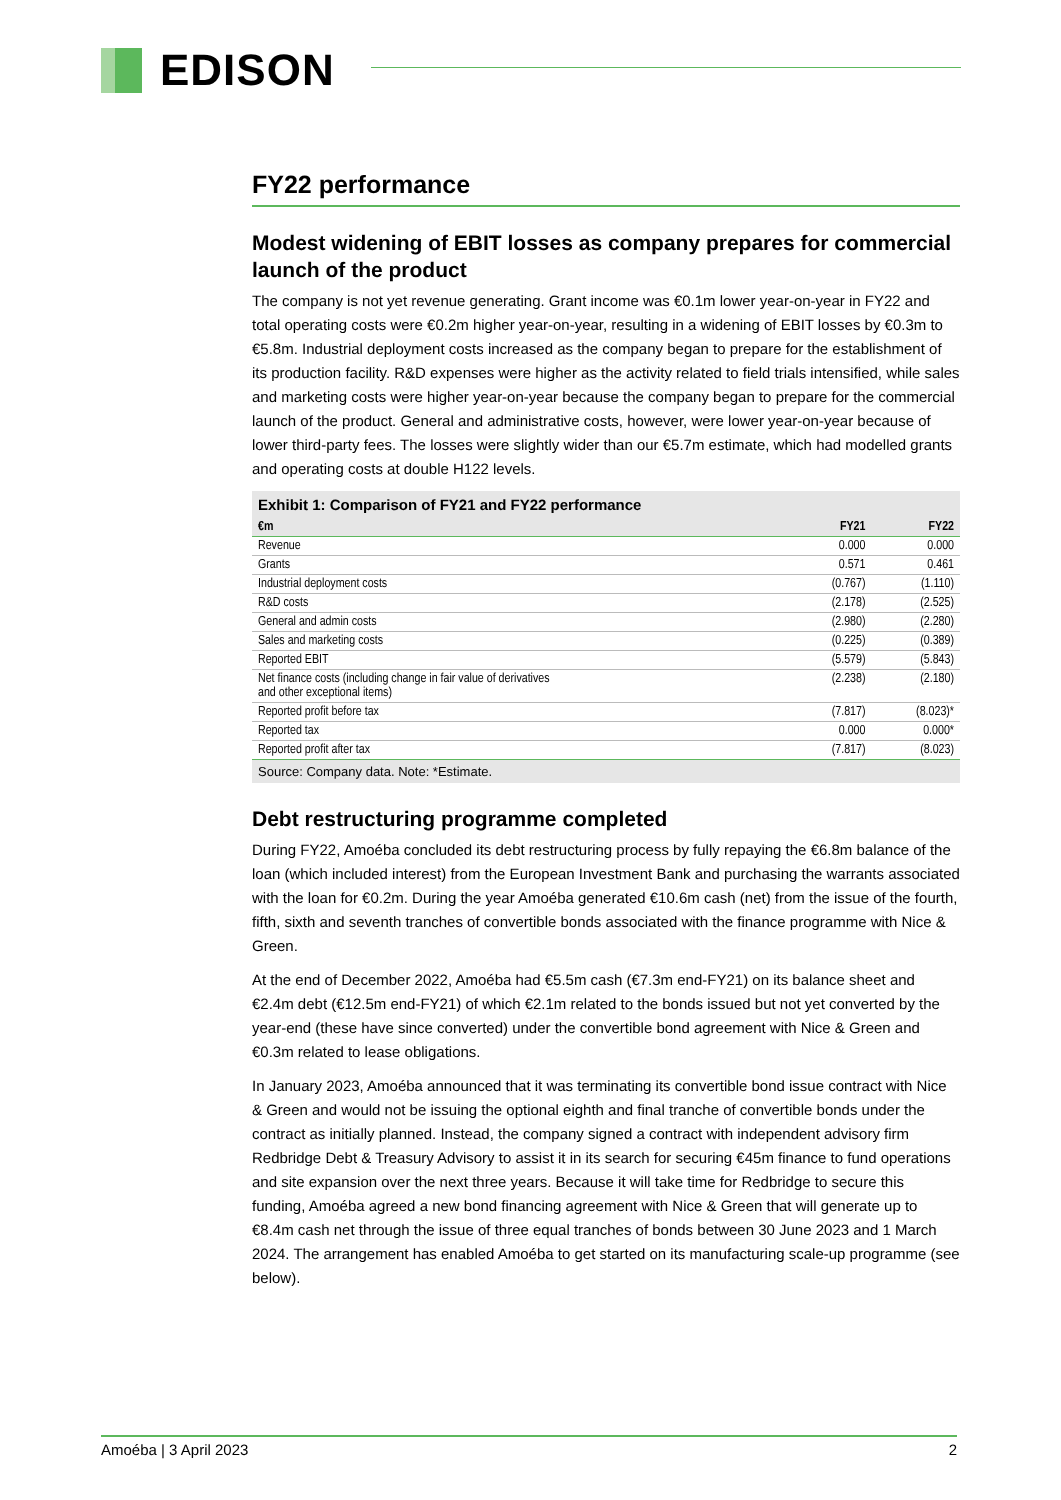EDISON
FY22 performance
Modest widening of EBIT losses as company prepares for commercial launch of the product
The company is not yet revenue generating. Grant income was €0.1m lower year-on-year in FY22 and total operating costs were €0.2m higher year-on-year, resulting in a widening of EBIT losses by €0.3m to €5.8m. Industrial deployment costs increased as the company began to prepare for the establishment of its production facility. R&D expenses were higher as the activity related to field trials intensified, while sales and marketing costs were higher year-on-year because the company began to prepare for the commercial launch of the product. General and administrative costs, however, were lower year-on-year because of lower third-party fees. The losses were slightly wider than our €5.7m estimate, which had modelled grants and operating costs at double H122 levels.
Exhibit 1: Comparison of FY21 and FY22 performance
| €m | FY21 | FY22 |
| --- | --- | --- |
| Revenue | 0.000 | 0.000 |
| Grants | 0.571 | 0.461 |
| Industrial deployment costs | (0.767) | (1.110) |
| R&D costs | (2.178) | (2.525) |
| General and admin costs | (2.980) | (2.280) |
| Sales and marketing costs | (0.225) | (0.389) |
| Reported EBIT | (5.579) | (5.843) |
| Net finance costs (including change in fair value of derivatives and other exceptional items) | (2.238) | (2.180) |
| Reported profit before tax | (7.817) | (8.023)* |
| Reported tax | 0.000 | 0.000* |
| Reported profit after tax | (7.817) | (8.023) |
Source: Company data. Note: *Estimate.
Debt restructuring programme completed
During FY22, Amoéba concluded its debt restructuring process by fully repaying the €6.8m balance of the loan (which included interest) from the European Investment Bank and purchasing the warrants associated with the loan for €0.2m. During the year Amoéba generated €10.6m cash (net) from the issue of the fourth, fifth, sixth and seventh tranches of convertible bonds associated with the finance programme with Nice & Green.
At the end of December 2022, Amoéba had €5.5m cash (€7.3m end-FY21) on its balance sheet and €2.4m debt (€12.5m end-FY21) of which €2.1m related to the bonds issued but not yet converted by the year-end (these have since converted) under the convertible bond agreement with Nice & Green and €0.3m related to lease obligations.
In January 2023, Amoéba announced that it was terminating its convertible bond issue contract with Nice & Green and would not be issuing the optional eighth and final tranche of convertible bonds under the contract as initially planned. Instead, the company signed a contract with independent advisory firm Redbridge Debt & Treasury Advisory to assist it in its search for securing €45m finance to fund operations and site expansion over the next three years. Because it will take time for Redbridge to secure this funding, Amoéba agreed a new bond financing agreement with Nice & Green that will generate up to €8.4m cash net through the issue of three equal tranches of bonds between 30 June 2023 and 1 March 2024. The arrangement has enabled Amoéba to get started on its manufacturing scale-up programme (see below).
Amoéba | 3 April 2023 2